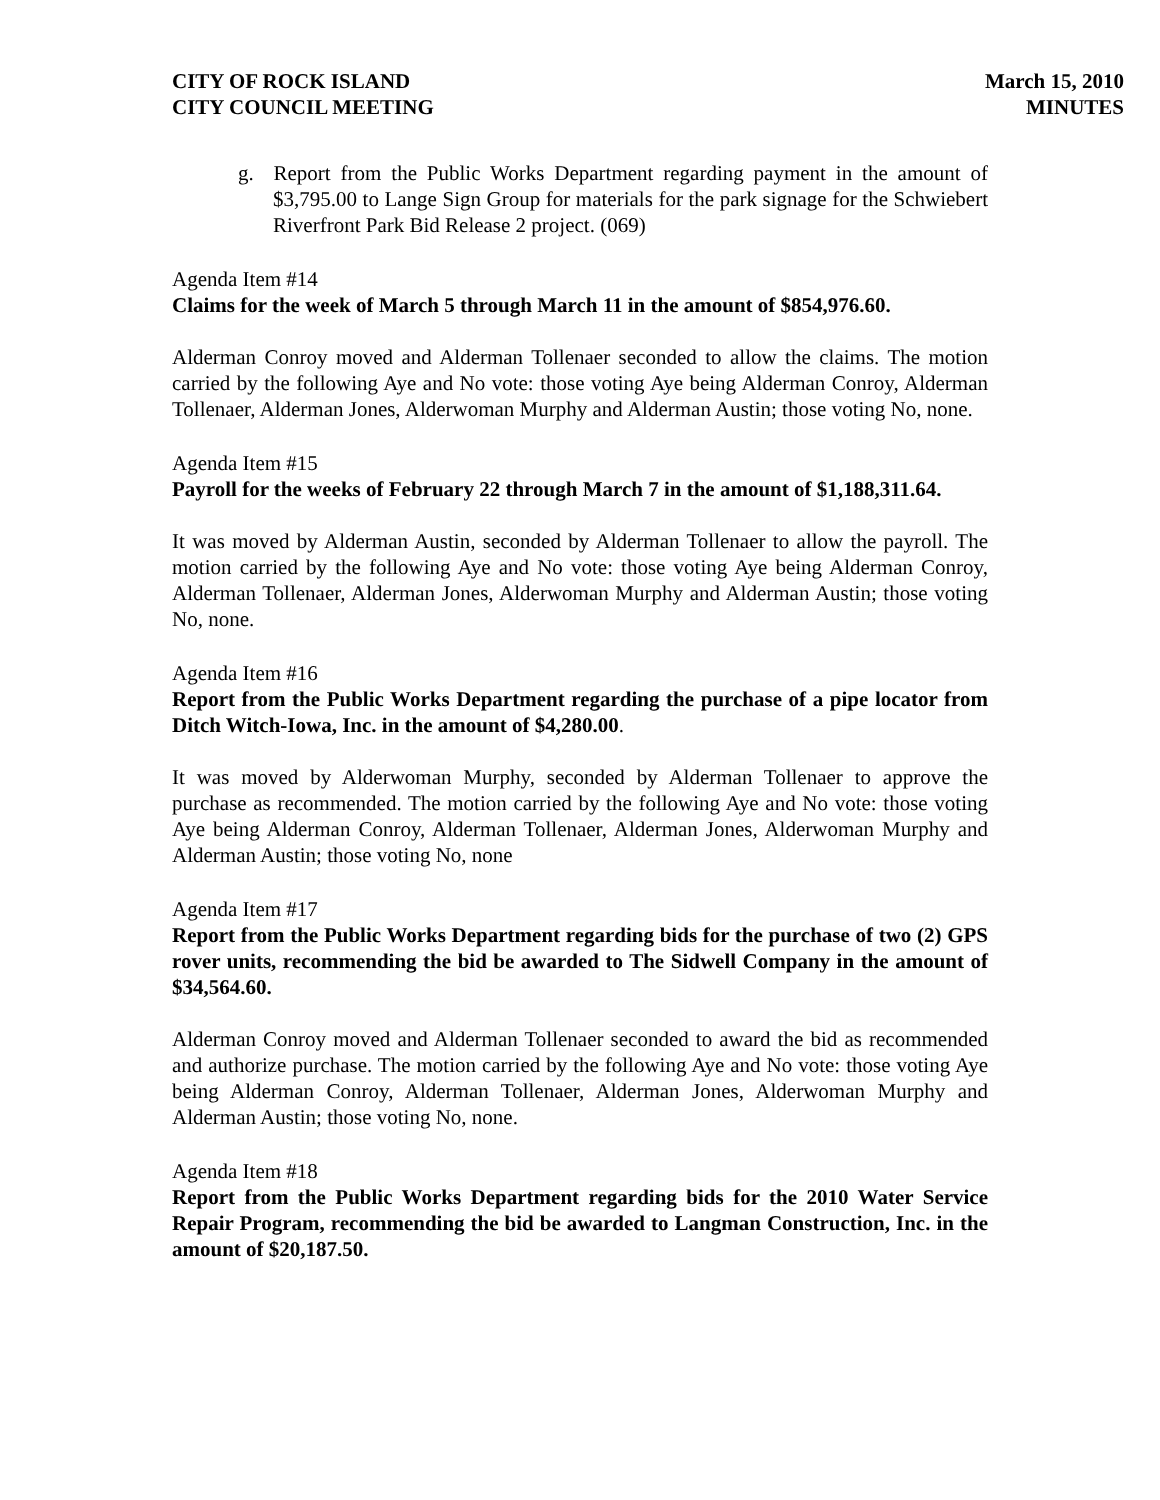CITY OF ROCK ISLAND
CITY COUNCIL MEETING
March 15, 2010
MINUTES
g. Report from the Public Works Department regarding payment in the amount of $3,795.00 to Lange Sign Group for materials for the park signage for the Schwiebert Riverfront Park Bid Release 2 project. (069)
Agenda Item #14
Claims for the week of March 5 through March 11 in the amount of $854,976.60.
Alderman Conroy moved and Alderman Tollenaer seconded to allow the claims. The motion carried by the following Aye and No vote: those voting Aye being Alderman Conroy, Alderman Tollenaer, Alderman Jones, Alderwoman Murphy and Alderman Austin; those voting No, none.
Agenda Item #15
Payroll for the weeks of February 22 through March 7 in the amount of $1,188,311.64.
It was moved by Alderman Austin, seconded by Alderman Tollenaer to allow the payroll. The motion carried by the following Aye and No vote: those voting Aye being Alderman Conroy, Alderman Tollenaer, Alderman Jones, Alderwoman Murphy and Alderman Austin; those voting No, none.
Agenda Item #16
Report from the Public Works Department regarding the purchase of a pipe locator from Ditch Witch-Iowa, Inc. in the amount of $4,280.00.
It was moved by Alderwoman Murphy, seconded by Alderman Tollenaer to approve the purchase as recommended. The motion carried by the following Aye and No vote: those voting Aye being Alderman Conroy, Alderman Tollenaer, Alderman Jones, Alderwoman Murphy and Alderman Austin; those voting No, none
Agenda Item #17
Report from the Public Works Department regarding bids for the purchase of two (2) GPS rover units, recommending the bid be awarded to The Sidwell Company in the amount of $34,564.60.
Alderman Conroy moved and Alderman Tollenaer seconded to award the bid as recommended and authorize purchase. The motion carried by the following Aye and No vote: those voting Aye being Alderman Conroy, Alderman Tollenaer, Alderman Jones, Alderwoman Murphy and Alderman Austin; those voting No, none.
Agenda Item #18
Report from the Public Works Department regarding bids for the 2010 Water Service Repair Program, recommending the bid be awarded to Langman Construction, Inc. in the amount of $20,187.50.